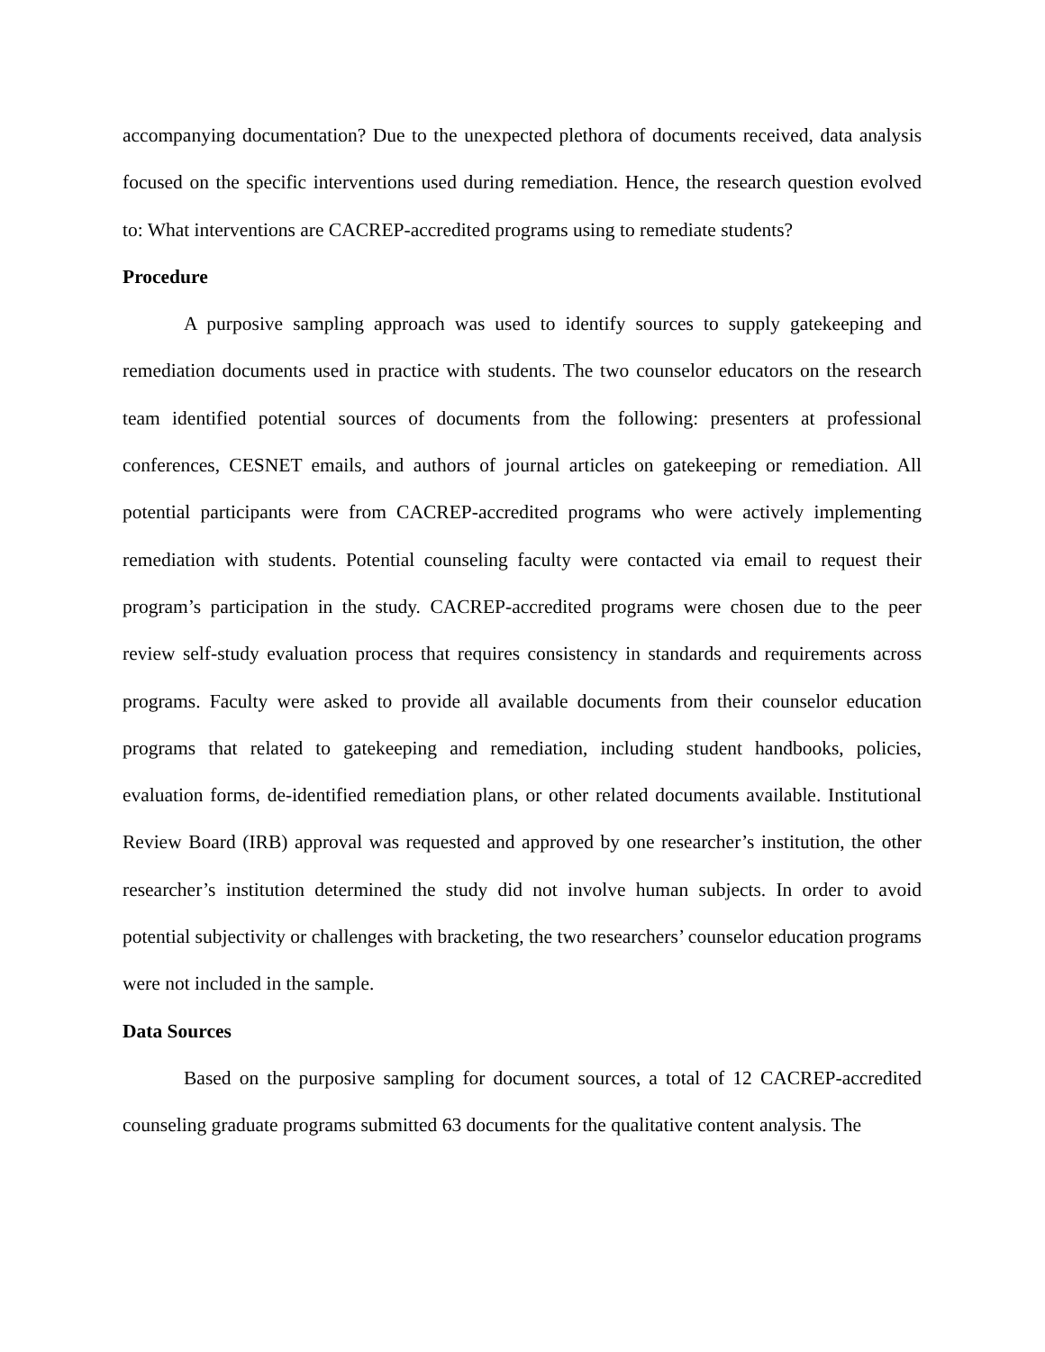accompanying documentation? Due to the unexpected plethora of documents received, data analysis focused on the specific interventions used during remediation. Hence, the research question evolved to: What interventions are CACREP-accredited programs using to remediate students?
Procedure
A purposive sampling approach was used to identify sources to supply gatekeeping and remediation documents used in practice with students. The two counselor educators on the research team identified potential sources of documents from the following: presenters at professional conferences, CESNET emails, and authors of journal articles on gatekeeping or remediation. All potential participants were from CACREP-accredited programs who were actively implementing remediation with students. Potential counseling faculty were contacted via email to request their program’s participation in the study. CACREP-accredited programs were chosen due to the peer review self-study evaluation process that requires consistency in standards and requirements across programs. Faculty were asked to provide all available documents from their counselor education programs that related to gatekeeping and remediation, including student handbooks, policies, evaluation forms, de-identified remediation plans, or other related documents available. Institutional Review Board (IRB) approval was requested and approved by one researcher’s institution, the other researcher’s institution determined the study did not involve human subjects. In order to avoid potential subjectivity or challenges with bracketing, the two researchers’ counselor education programs were not included in the sample.
Data Sources
Based on the purposive sampling for document sources, a total of 12 CACREP-accredited counseling graduate programs submitted 63 documents for the qualitative content analysis. The